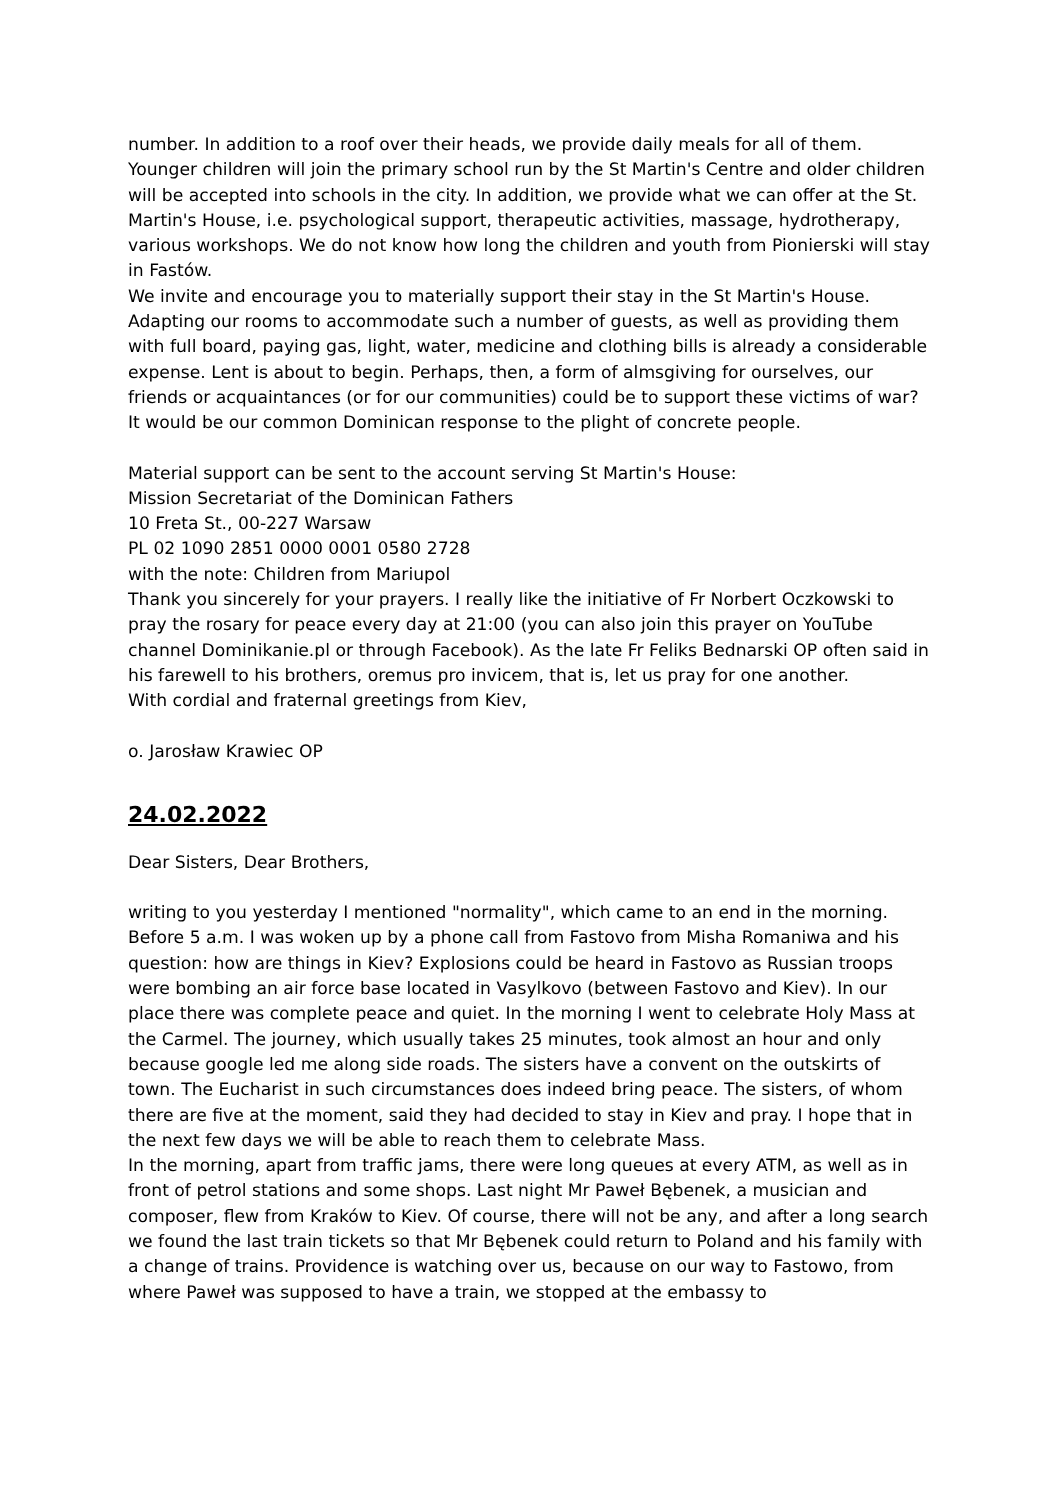number. In addition to a roof over their heads, we provide daily meals for all of them. Younger children will join the primary school run by the St Martin's Centre and older children will be accepted into schools in the city. In addition, we provide what we can offer at the St. Martin's House, i.e. psychological support, therapeutic activities, massage, hydrotherapy, various workshops. We do not know how long the children and youth from Pionierski will stay in Fastów.
We invite and encourage you to materially support their stay in the St Martin's House. Adapting our rooms to accommodate such a number of guests, as well as providing them with full board, paying gas, light, water, medicine and clothing bills is already a considerable expense. Lent is about to begin. Perhaps, then, a form of almsgiving for ourselves, our friends or acquaintances (or for our communities) could be to support these victims of war? It would be our common Dominican response to the plight of concrete people.
Material support can be sent to the account serving St Martin's House:
Mission Secretariat of the Dominican Fathers
10 Freta St., 00-227 Warsaw
PL 02 1090 2851 0000 0001 0580 2728
with the note: Children from Mariupol
Thank you sincerely for your prayers. I really like the initiative of Fr Norbert Oczkowski to pray the rosary for peace every day at 21:00 (you can also join this prayer on YouTube channel Dominikanie.pl or through Facebook). As the late Fr Feliks Bednarski OP often said in his farewell to his brothers, oremus pro invicem, that is, let us pray for one another.
With cordial and fraternal greetings from Kiev,
o. Jarosław Krawiec OP
24.02.2022
Dear Sisters, Dear Brothers,
writing to you yesterday I mentioned "normality", which came to an end in the morning. Before 5 a.m. I was woken up by a phone call from Fastovo from Misha Romaniwa and his question: how are things in Kiev? Explosions could be heard in Fastovo as Russian troops were bombing an air force base located in Vasylkovo (between Fastovo and Kiev). In our place there was complete peace and quiet. In the morning I went to celebrate Holy Mass at the Carmel. The journey, which usually takes 25 minutes, took almost an hour and only because google led me along side roads. The sisters have a convent on the outskirts of town. The Eucharist in such circumstances does indeed bring peace. The sisters, of whom there are five at the moment, said they had decided to stay in Kiev and pray. I hope that in the next few days we will be able to reach them to celebrate Mass.
In the morning, apart from traffic jams, there were long queues at every ATM, as well as in front of petrol stations and some shops. Last night Mr Paweł Bębenek, a musician and composer, flew from Kraków to Kiev. Of course, there will not be any, and after a long search we found the last train tickets so that Mr Bębenek could return to Poland and his family with a change of trains. Providence is watching over us, because on our way to Fastowo, from where Paweł was supposed to have a train, we stopped at the embassy to